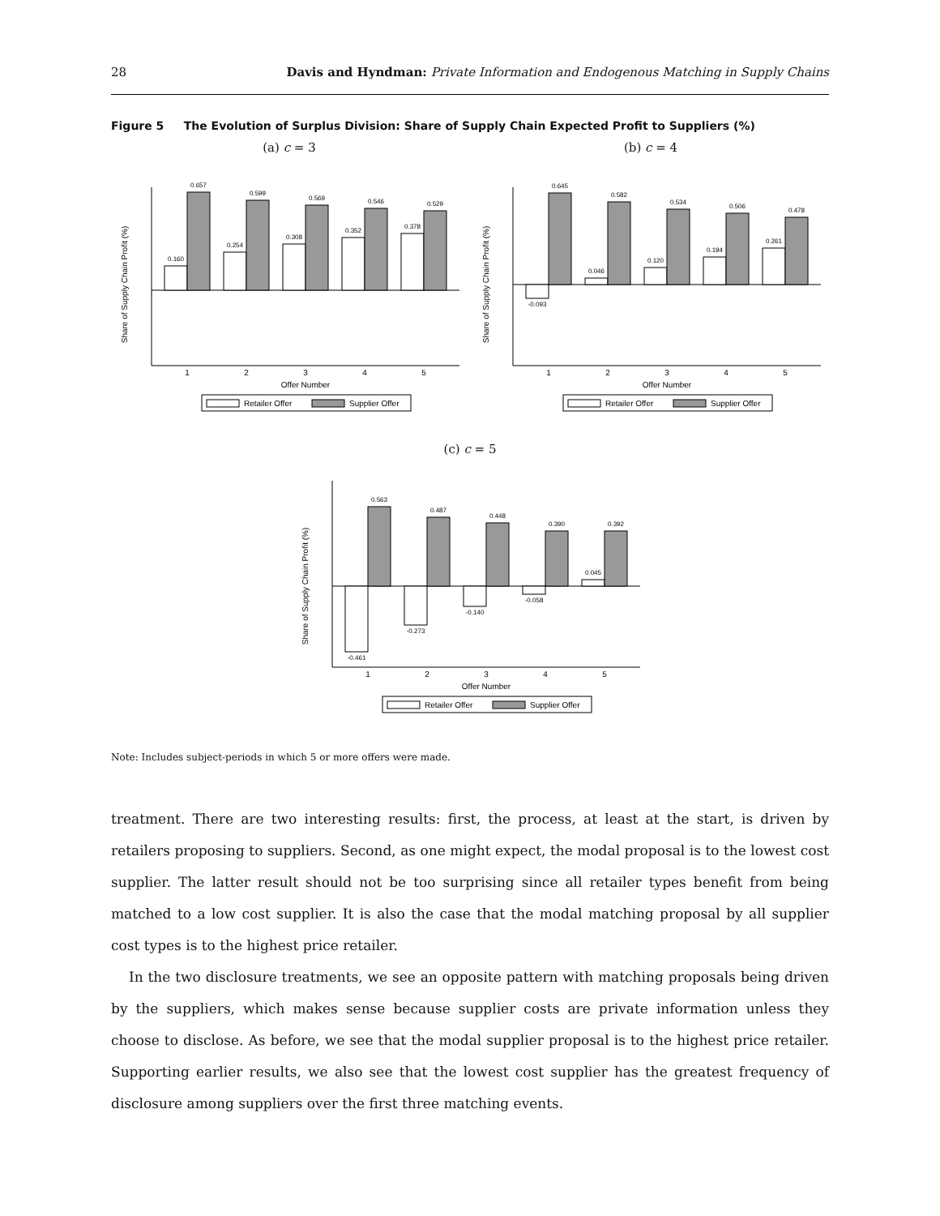28 Davis and Hyndman: Private Information and Endogenous Matching in Supply Chains
Figure 5 The Evolution of Surplus Division: Share of Supply Chain Expected Profit to Suppliers (%)
(a) c = 3
Share of Supply Chain Profit (%)
0.160
0.657
0.254
0.599
0.308
0.569
0.352
0.546
0.378
0.529
1
2
3
4
5
Offer Number
Retailer Offer
Supplier Offer
(b) c = 4
Share of Supply Chain Profit (%)
-0.093
0.645
0.046
0.582
0.120
0.534
0.194
0.506
0.261
0.478
1
2
3
4
5
Offer Number
Retailer Offer
Supplier Offer
(c) c = 5
Share of Supply Chain Profit (%)
-0.461
0.563
-0.273
0.487
-0.140
0.448
-0.058
0.390
0.045
0.392
1
2
3
4
5
Offer Number
Retailer Offer
Supplier Offer
Note: Includes subject-periods in which 5 or more offers were made.
treatment. There are two interesting results: first, the process, at least at the start, is driven by retailers proposing to suppliers. Second, as one might expect, the modal proposal is to the lowest cost supplier. The latter result should not be too surprising since all retailer types benefit from being matched to a low cost supplier. It is also the case that the modal matching proposal by all supplier cost types is to the highest price retailer.
In the two disclosure treatments, we see an opposite pattern with matching proposals being driven by the suppliers, which makes sense because supplier costs are private information unless they choose to disclose. As before, we see that the modal supplier proposal is to the highest price retailer. Supporting earlier results, we also see that the lowest cost supplier has the greatest frequency of disclosure among suppliers over the first three matching events.